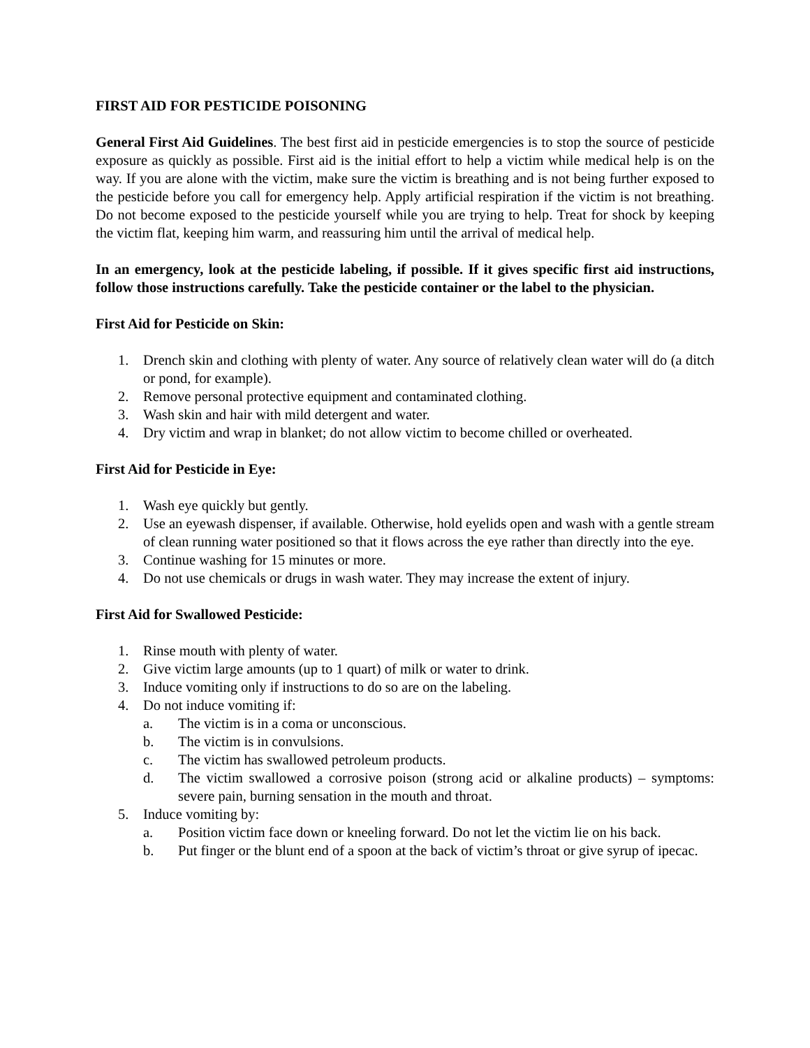FIRST AID FOR PESTICIDE POISONING
General First Aid Guidelines. The best first aid in pesticide emergencies is to stop the source of pesticide exposure as quickly as possible. First aid is the initial effort to help a victim while medical help is on the way. If you are alone with the victim, make sure the victim is breathing and is not being further exposed to the pesticide before you call for emergency help. Apply artificial respiration if the victim is not breathing. Do not become exposed to the pesticide yourself while you are trying to help. Treat for shock by keeping the victim flat, keeping him warm, and reassuring him until the arrival of medical help.
In an emergency, look at the pesticide labeling, if possible. If it gives specific first aid instructions, follow those instructions carefully. Take the pesticide container or the label to the physician.
First Aid for Pesticide on Skin:
1. Drench skin and clothing with plenty of water. Any source of relatively clean water will do (a ditch or pond, for example).
2. Remove personal protective equipment and contaminated clothing.
3. Wash skin and hair with mild detergent and water.
4. Dry victim and wrap in blanket; do not allow victim to become chilled or overheated.
First Aid for Pesticide in Eye:
1. Wash eye quickly but gently.
2. Use an eyewash dispenser, if available. Otherwise, hold eyelids open and wash with a gentle stream of clean running water positioned so that it flows across the eye rather than directly into the eye.
3. Continue washing for 15 minutes or more.
4. Do not use chemicals or drugs in wash water. They may increase the extent of injury.
First Aid for Swallowed Pesticide:
1. Rinse mouth with plenty of water.
2. Give victim large amounts (up to 1 quart) of milk or water to drink.
3. Induce vomiting only if instructions to do so are on the labeling.
4. Do not induce vomiting if:
a. The victim is in a coma or unconscious.
b. The victim is in convulsions.
c. The victim has swallowed petroleum products.
d. The victim swallowed a corrosive poison (strong acid or alkaline products) – symptoms: severe pain, burning sensation in the mouth and throat.
5. Induce vomiting by:
a. Position victim face down or kneeling forward. Do not let the victim lie on his back.
b. Put finger or the blunt end of a spoon at the back of victim’s throat or give syrup of ipecac.